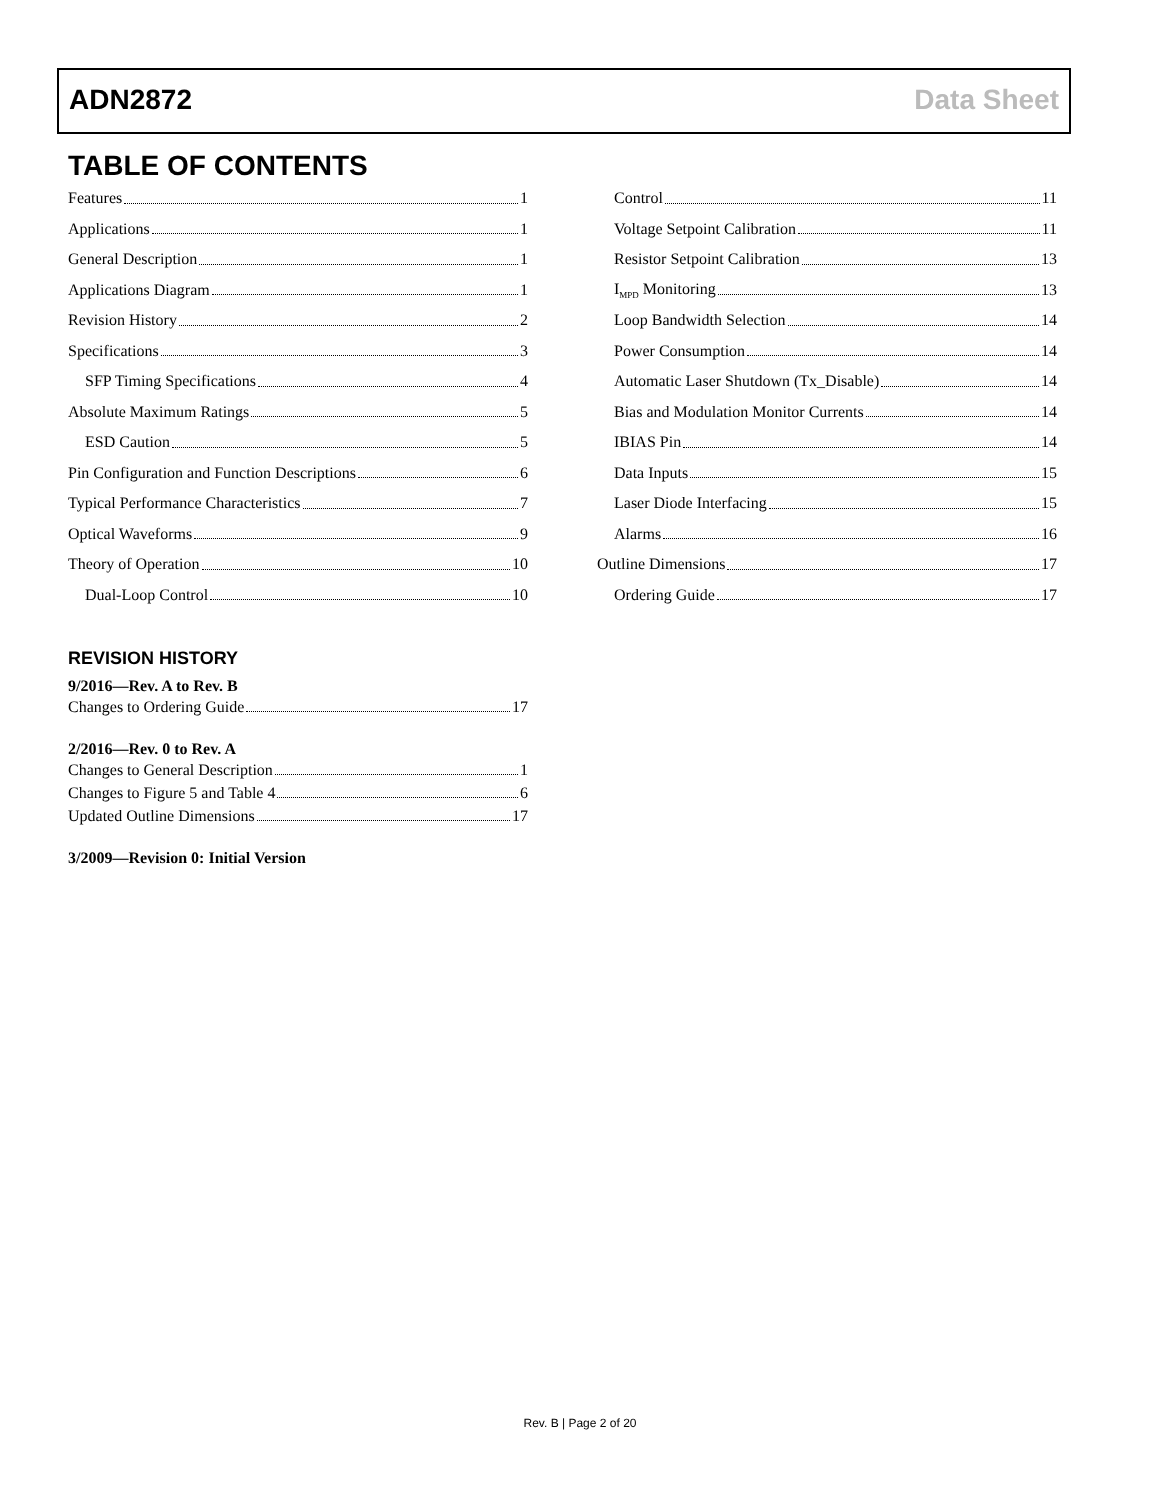ADN2872 Data Sheet
TABLE OF CONTENTS
Features 1
Applications 1
General Description 1
Applications Diagram 1
Revision History 2
Specifications 3
SFP Timing Specifications 4
Absolute Maximum Ratings 5
ESD Caution 5
Pin Configuration and Function Descriptions 6
Typical Performance Characteristics 7
Optical Waveforms 9
Theory of Operation 10
Dual-Loop Control 10
Control 11
Voltage Setpoint Calibration 11
Resistor Setpoint Calibration 13
I<sub>MPD</sub> Monitoring 13
Loop Bandwidth Selection 14
Power Consumption 14
Automatic Laser Shutdown (Tx_Disable) 14
Bias and Modulation Monitor Currents 14
IBIAS Pin 14
Data Inputs 15
Laser Diode Interfacing 15
Alarms 16
Outline Dimensions 17
Ordering Guide 17
REVISION HISTORY
9/2016—Rev. A to Rev. B
Changes to Ordering Guide 17
2/2016—Rev. 0 to Rev. A
Changes to General Description 1
Changes to Figure 5 and Table 4 6
Updated Outline Dimensions 17
3/2009—Revision 0: Initial Version
Rev. B | Page 2 of 20